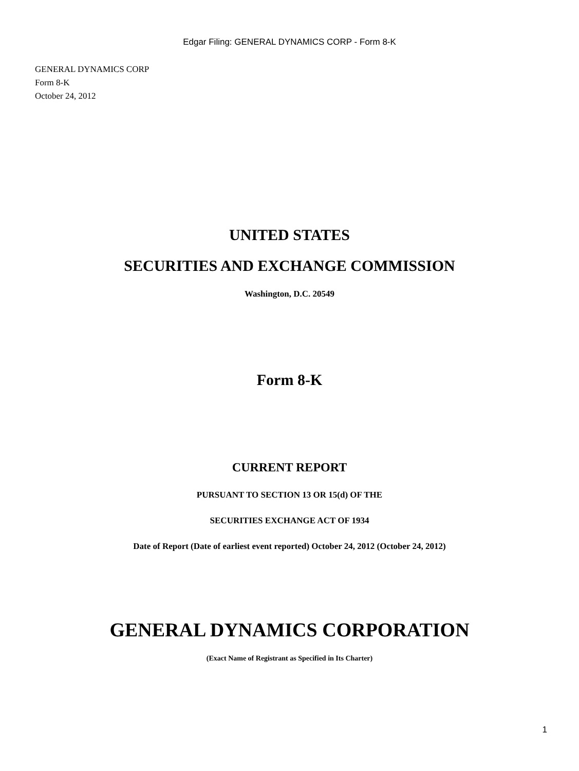Edgar Filing: GENERAL DYNAMICS CORP - Form 8-K
GENERAL DYNAMICS CORP
Form 8-K
October 24, 2012
UNITED STATES
SECURITIES AND EXCHANGE COMMISSION
Washington, D.C. 20549
Form 8-K
CURRENT REPORT
PURSUANT TO SECTION 13 OR 15(d) OF THE
SECURITIES EXCHANGE ACT OF 1934
Date of Report (Date of earliest event reported) October 24, 2012 (October 24, 2012)
GENERAL DYNAMICS CORPORATION
(Exact Name of Registrant as Specified in Its Charter)
1